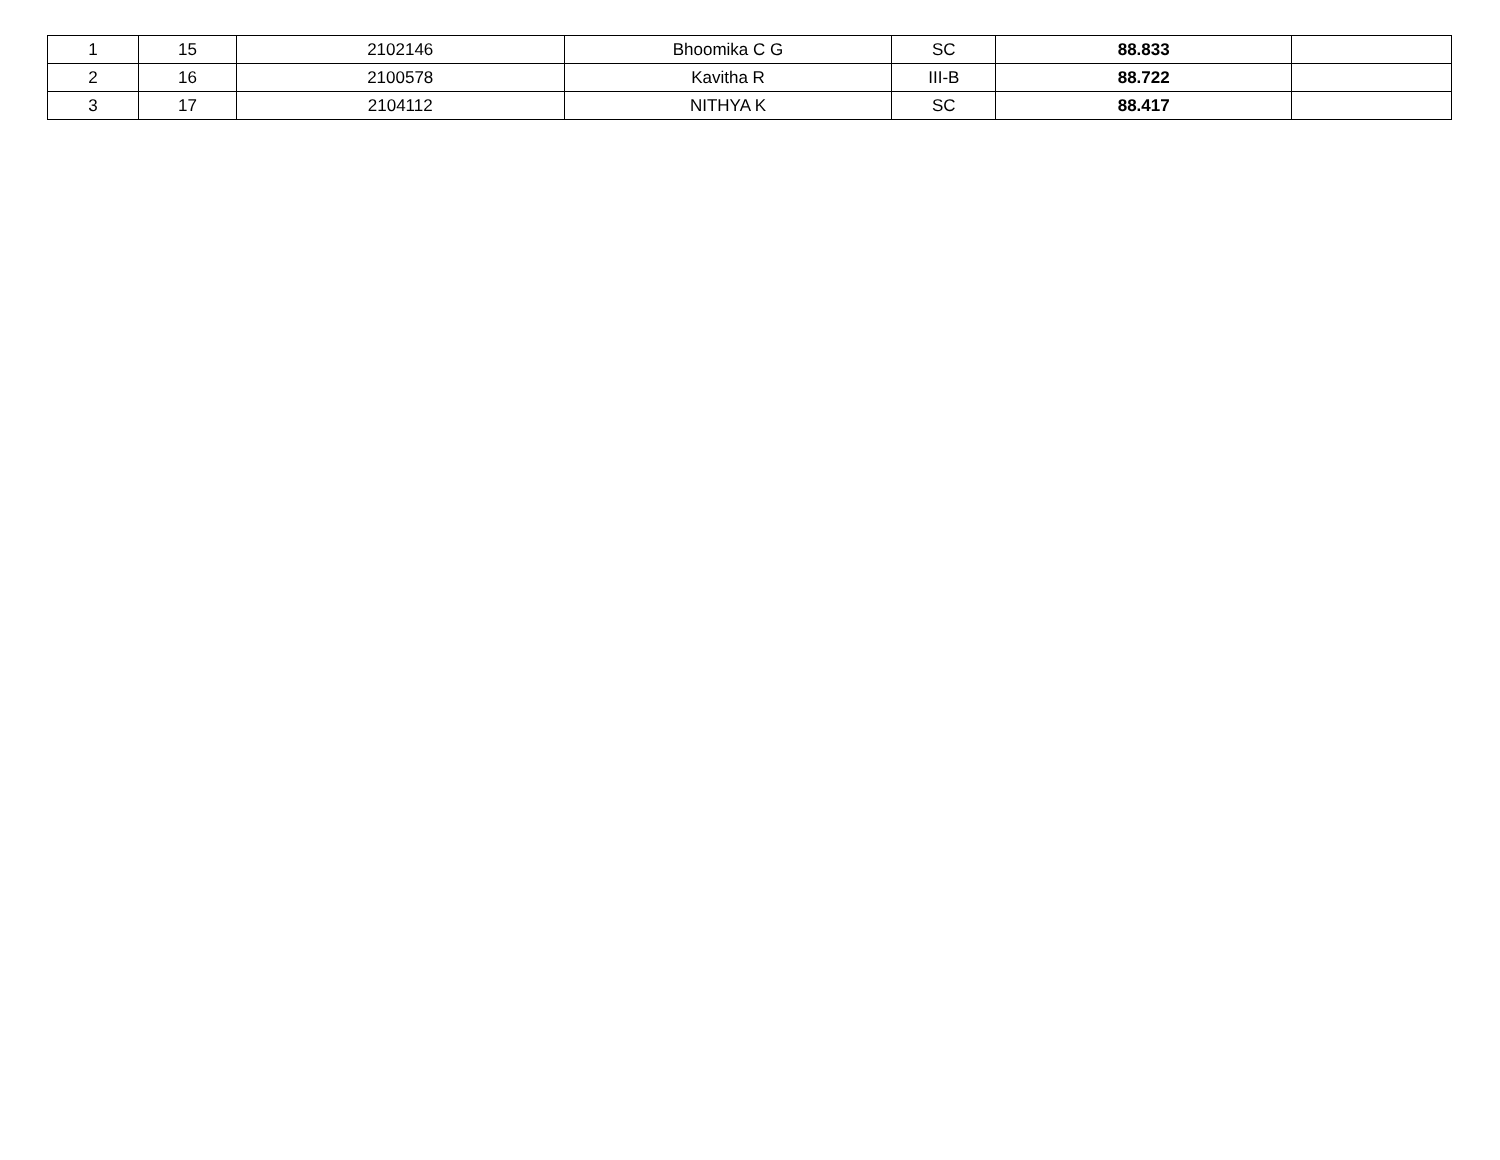| 1 | 15 | 2102146 | Bhoomika C G | SC | 88.833 | |
| 2 | 16 | 2100578 | Kavitha R | III-B | 88.722 | |
| 3 | 17 | 2104112 | NITHYA K | SC | 88.417 | |